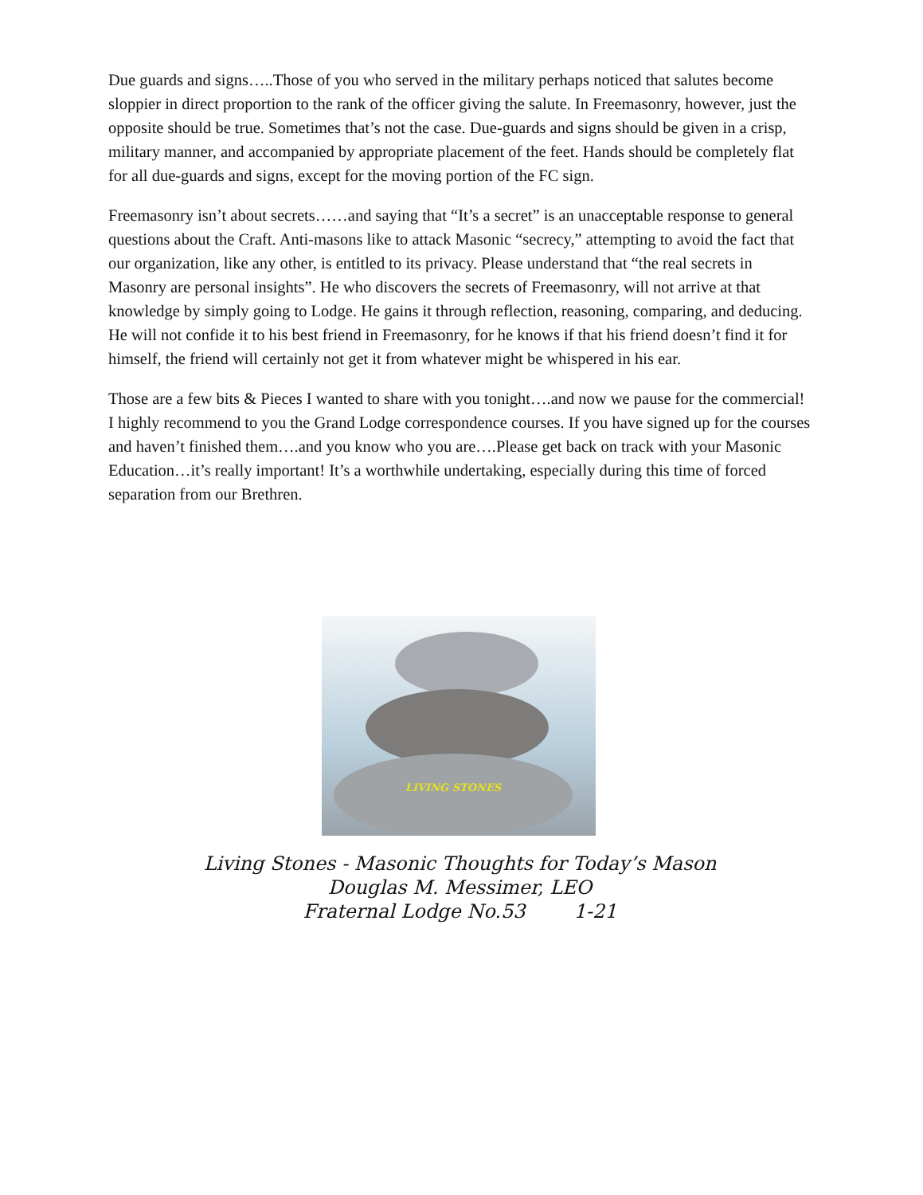Due guards and signs…..Those of you who served in the military perhaps noticed that salutes become sloppier in direct proportion to the rank of the officer giving the salute. In Freemasonry, however, just the opposite should be true. Sometimes that’s not the case. Due-guards and signs should be given in a crisp, military manner, and accompanied by appropriate placement of the feet. Hands should be completely flat for all due-guards and signs, except for the moving portion of the FC sign.
Freemasonry isn’t about secrets……and saying that “It’s a secret” is an unacceptable response to general questions about the Craft. Anti-masons like to attack Masonic “secrecy,” attempting to avoid the fact that our organization, like any other, is entitled to its privacy. Please understand that “the real secrets in Masonry are personal insights”. He who discovers the secrets of Freemasonry, will not arrive at that knowledge by simply going to Lodge. He gains it through reflection, reasoning, comparing, and deducing. He will not confide it to his best friend in Freemasonry, for he knows if that his friend doesn’t find it for himself, the friend will certainly not get it from whatever might be whispered in his ear.
Those are a few bits & Pieces I wanted to share with you tonight….and now we pause for the commercial! I highly recommend to you the Grand Lodge correspondence courses. If you have signed up for the courses and haven’t finished them….and you know who you are….Please get back on track with your Masonic Education…it’s really important! It’s a worthwhile undertaking, especially during this time of forced separation from our Brethren.
LIVING STONES
Living Stones - Masonic Thoughts for Today’s Mason
Douglas M. Messimer, LEO
Fraternal Lodge No.53 1-21